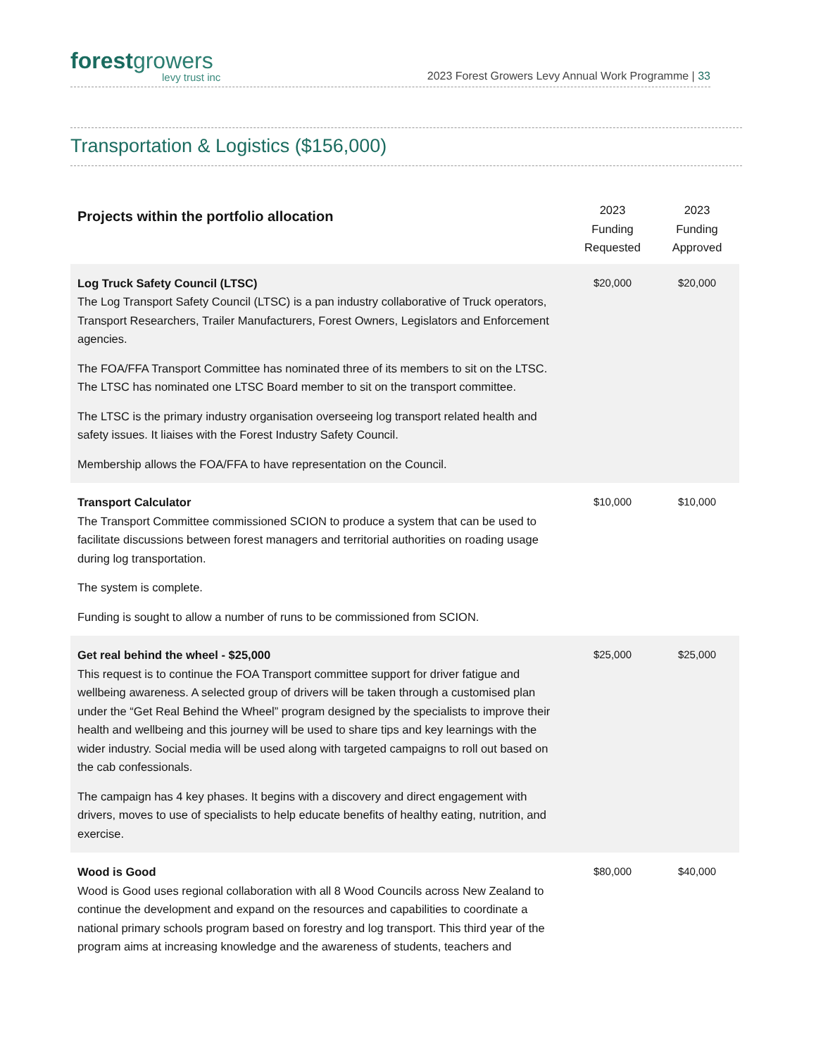forest growers
levy trust inc
2023 Forest Growers Levy Annual Work Programme | 33
Transportation & Logistics ($156,000)
| Projects within the portfolio allocation | 2023 Funding Requested | 2023 Funding Approved |
| --- | --- | --- |
| Log Truck Safety Council (LTSC) The Log Transport Safety Council (LTSC) is a pan industry collaborative of Truck operators, Transport Researchers, Trailer Manufacturers, Forest Owners, Legislators and Enforcement agencies. The FOA/FFA Transport Committee has nominated three of its members to sit on the LTSC. The LTSC has nominated one LTSC Board member to sit on the transport committee. The LTSC is the primary industry organisation overseeing log transport related health and safety issues. It liaises with the Forest Industry Safety Council. Membership allows the FOA/FFA to have representation on the Council. | $20,000 | $20,000 |
| Transport Calculator The Transport Committee commissioned SCION to produce a system that can be used to facilitate discussions between forest managers and territorial authorities on roading usage during log transportation. The system is complete. Funding is sought to allow a number of runs to be commissioned from SCION. | $10,000 | $10,000 |
| Get real behind the wheel - $25,000 This request is to continue the FOA Transport committee support for driver fatigue and wellbeing awareness. A selected group of drivers will be taken through a customised plan under the “Get Real Behind the Wheel” program designed by the specialists to improve their health and wellbeing and this journey will be used to share tips and key learnings with the wider industry. Social media will be used along with targeted campaigns to roll out based on the cab confessionals. The campaign has 4 key phases. It begins with a discovery and direct engagement with drivers, moves to use of specialists to help educate benefits of healthy eating, nutrition, and exercise. | $25,000 | $25,000 |
| Wood is Good Wood is Good uses regional collaboration with all 8 Wood Councils across New Zealand to continue the development and expand on the resources and capabilities to coordinate a national primary schools program based on forestry and log transport. This third year of the program aims at increasing knowledge and the awareness of students, teachers and | $80,000 | $40,000 |